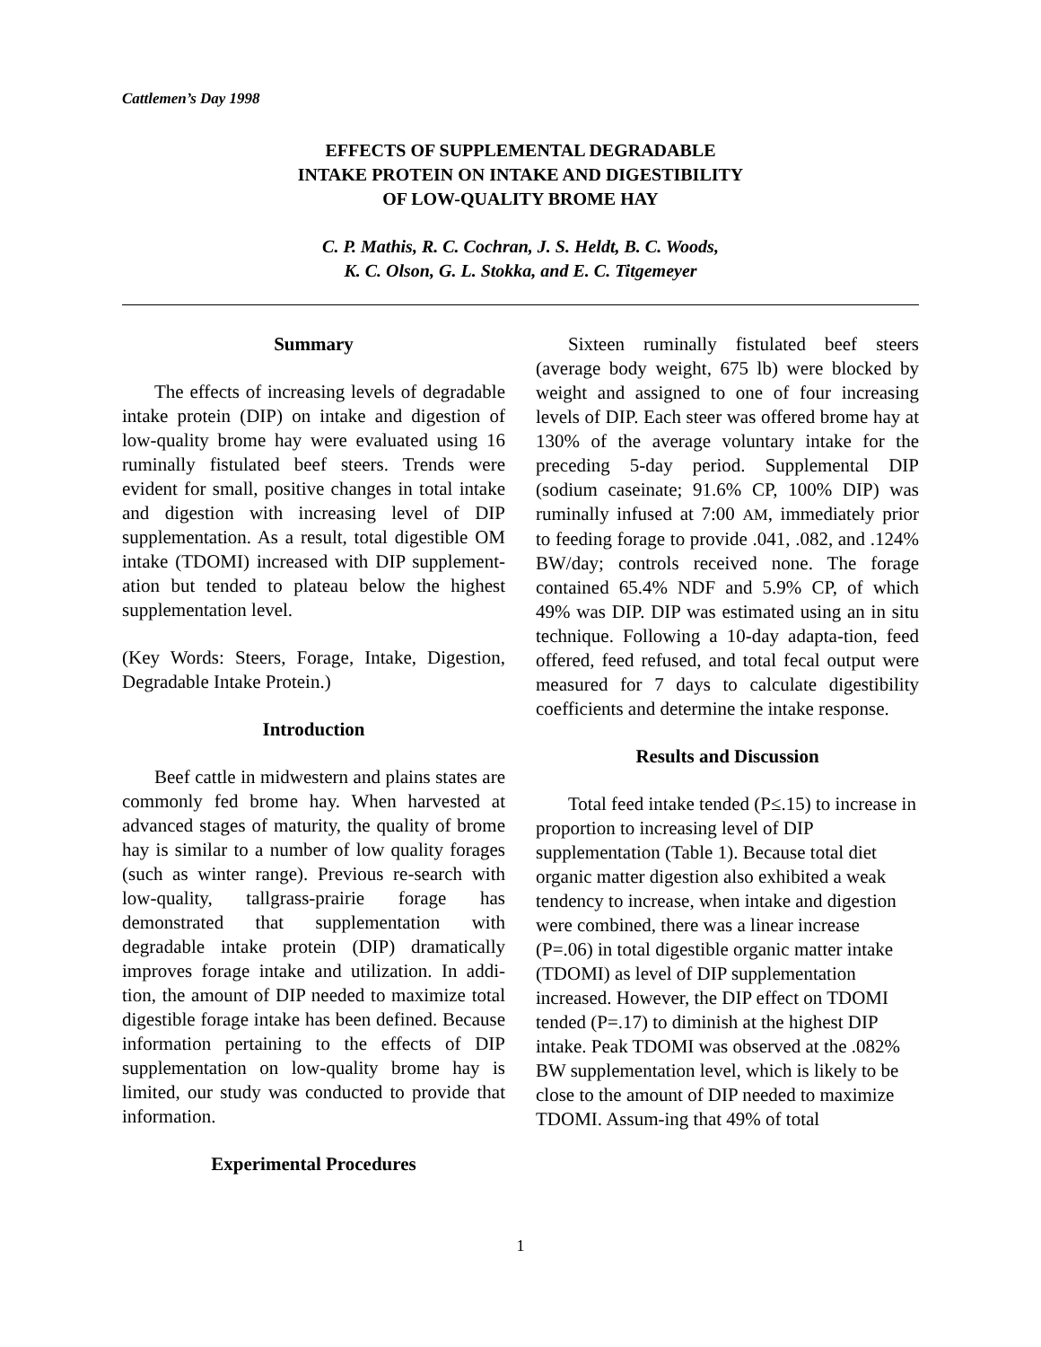Cattlemen’s Day 1998
EFFECTS OF SUPPLEMENTAL DEGRADABLE
INTAKE PROTEIN ON INTAKE AND DIGESTIBILITY
OF LOW-QUALITY BROME HAY
C. P. Mathis, R. C. Cochran, J. S. Heldt, B. C. Woods,
K. C. Olson, G. L. Stokka, and E. C. Titgemeyer
Summary
The effects of increasing levels of degradable intake protein (DIP) on intake and digestion of low-quality brome hay were evaluated using 16 ruminally fistulated beef steers. Trends were evident for small, positive changes in total intake and digestion with increasing level of DIP supplementation. As a result, total digestible OM intake (TDOMI) increased with DIP supplement-ation but tended to plateau below the highest supplementation level.
(Key Words: Steers, Forage, Intake, Digestion, Degradable Intake Protein.)
Introduction
Beef cattle in midwestern and plains states are commonly fed brome hay. When harvested at advanced stages of maturity, the quality of brome hay is similar to a number of low quality forages (such as winter range). Previous re-search with low-quality, tallgrass-prairie forage has demonstrated that supplementation with degradable intake protein (DIP) dramatically improves forage intake and utilization. In addi-tion, the amount of DIP needed to maximize total digestible forage intake has been defined. Because information pertaining to the effects of DIP supplementation on low-quality brome hay is limited, our study was conducted to provide that information.
Experimental Procedures
Sixteen ruminally fistulated beef steers (average body weight, 675 lb) were blocked by weight and assigned to one of four increasing levels of DIP. Each steer was offered brome hay at 130% of the average voluntary intake for the preceding 5-day period. Supplemental DIP (sodium caseinate; 91.6% CP, 100% DIP) was ruminally infused at 7:00 AM, immediately prior to feeding forage to provide .041, .082, and .124% BW/day; controls received none. The forage contained 65.4% NDF and 5.9% CP, of which 49% was DIP. DIP was estimated using an in situ technique. Following a 10-day adapta-tion, feed offered, feed refused, and total fecal output were measured for 7 days to calculate digestibility coefficients and determine the intake response.
Results and Discussion
Total feed intake tended (P≤.15) to increase in proportion to increasing level of DIP supplementation (Table 1). Because total diet organic matter digestion also exhibited a weak tendency to increase, when intake and digestion were combined, there was a linear increase (P=.06) in total digestible organic matter intake (TDOMI) as level of DIP supplementation increased. However, the DIP effect on TDOMI tended (P=.17) to diminish at the highest DIP intake. Peak TDOMI was observed at the .082% BW supplementation level, which is likely to be close to the amount of DIP needed to maximize TDOMI. Assum-ing that 49% of total
1